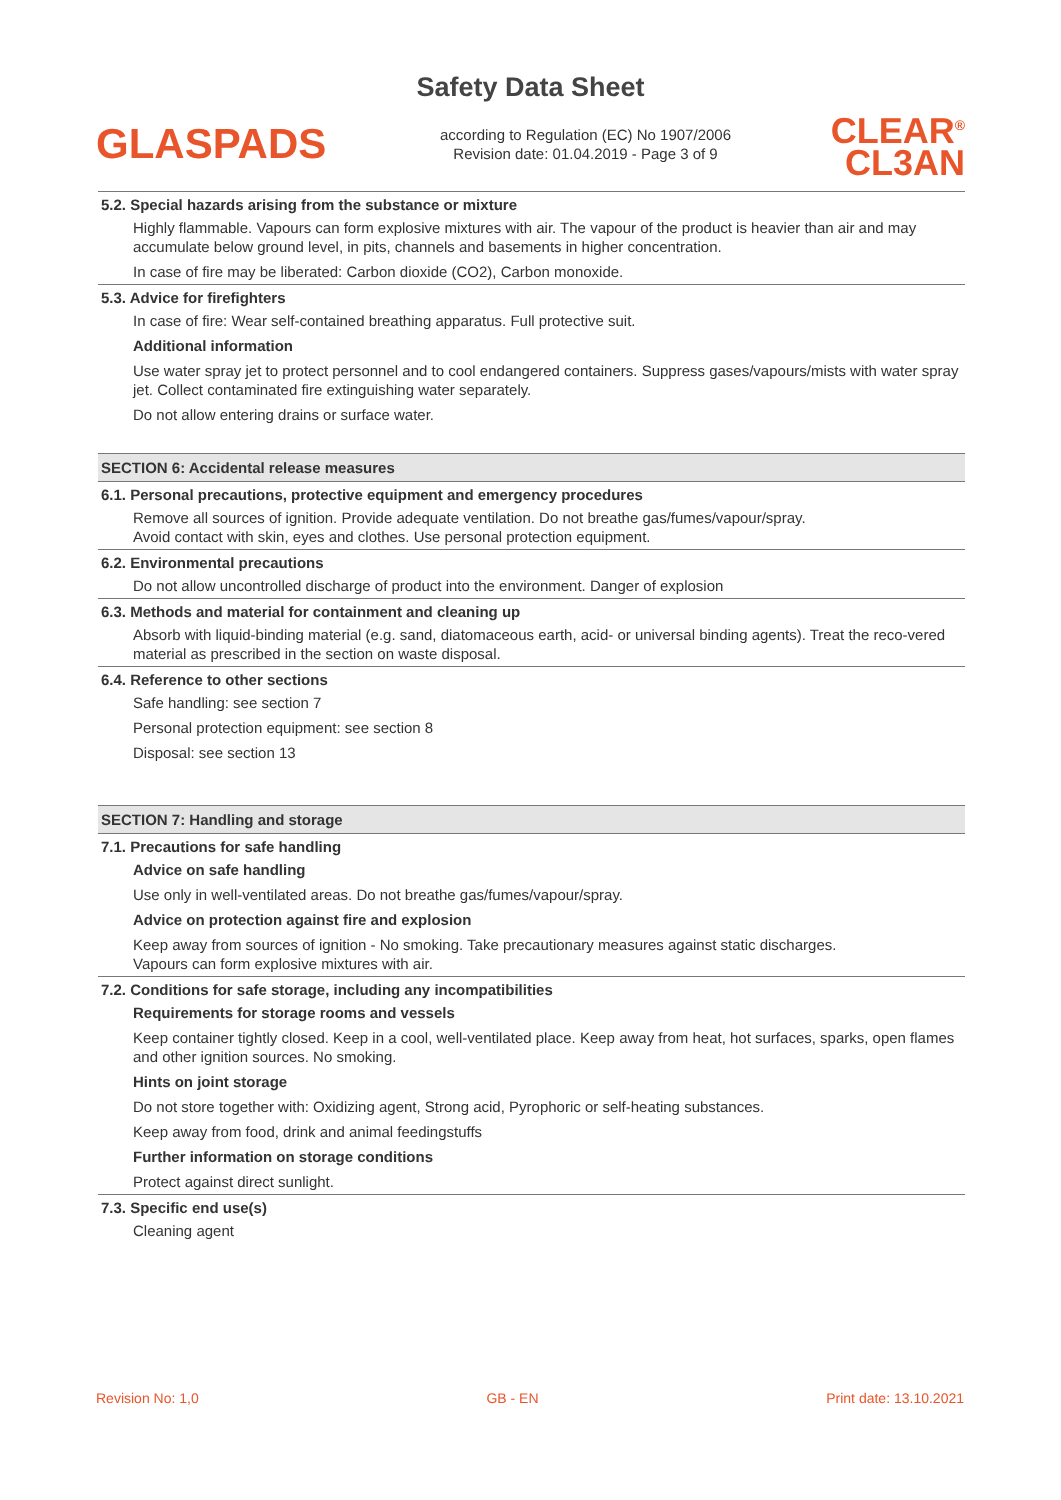Safety Data Sheet
GLASPADS
according to Regulation (EC) No 1907/2006
Revision date: 01.04.2019 - Page 3 of 9
CLEAR<sup>®</sup>
CL3AN
5.2. Special hazards arising from the substance or mixture
Highly flammable. Vapours can form explosive mixtures with air. The vapour of the product is heavier than air and may accumulate below ground level, in pits, channels and basements in higher concentration.
In case of fire may be liberated: Carbon dioxide (CO2), Carbon monoxide.
5.3. Advice for firefighters
In case of fire: Wear self-contained breathing apparatus. Full protective suit.
Additional information
Use water spray jet to protect personnel and to cool endangered containers. Suppress gases/vapours/mists with water spray jet. Collect contaminated fire extinguishing water separately.
Do not allow entering drains or surface water.
SECTION 6: Accidental release measures
6.1. Personal precautions, protective equipment and emergency procedures
Remove all sources of ignition. Provide adequate ventilation. Do not breathe gas/fumes/vapour/spray.
Avoid contact with skin, eyes and clothes. Use personal protection equipment.
6.2. Environmental precautions
Do not allow uncontrolled discharge of product into the environment. Danger of explosion
6.3. Methods and material for containment and cleaning up
Absorb with liquid-binding material (e.g. sand, diatomaceous earth, acid- or universal binding agents). Treat the reco-vered material as prescribed in the section on waste disposal.
6.4. Reference to other sections
Safe handling: see section 7
Personal protection equipment: see section 8
Disposal: see section 13
SECTION 7: Handling and storage
7.1. Precautions for safe handling
Advice on safe handling
Use only in well-ventilated areas. Do not breathe gas/fumes/vapour/spray.
Advice on protection against fire and explosion
Keep away from sources of ignition - No smoking. Take precautionary measures against static discharges.
Vapours can form explosive mixtures with air.
7.2. Conditions for safe storage, including any incompatibilities
Requirements for storage rooms and vessels
Keep container tightly closed. Keep in a cool, well-ventilated place. Keep away from heat, hot surfaces, sparks, open flames and other ignition sources. No smoking.
Hints on joint storage
Do not store together with: Oxidizing agent, Strong acid, Pyrophoric or self-heating substances.
Keep away from food, drink and animal feedingstuffs
Further information on storage conditions
Protect against direct sunlight.
7.3. Specific end use(s)
Cleaning agent
Revision No: 1,0 GB - EN Print date: 13.10.2021